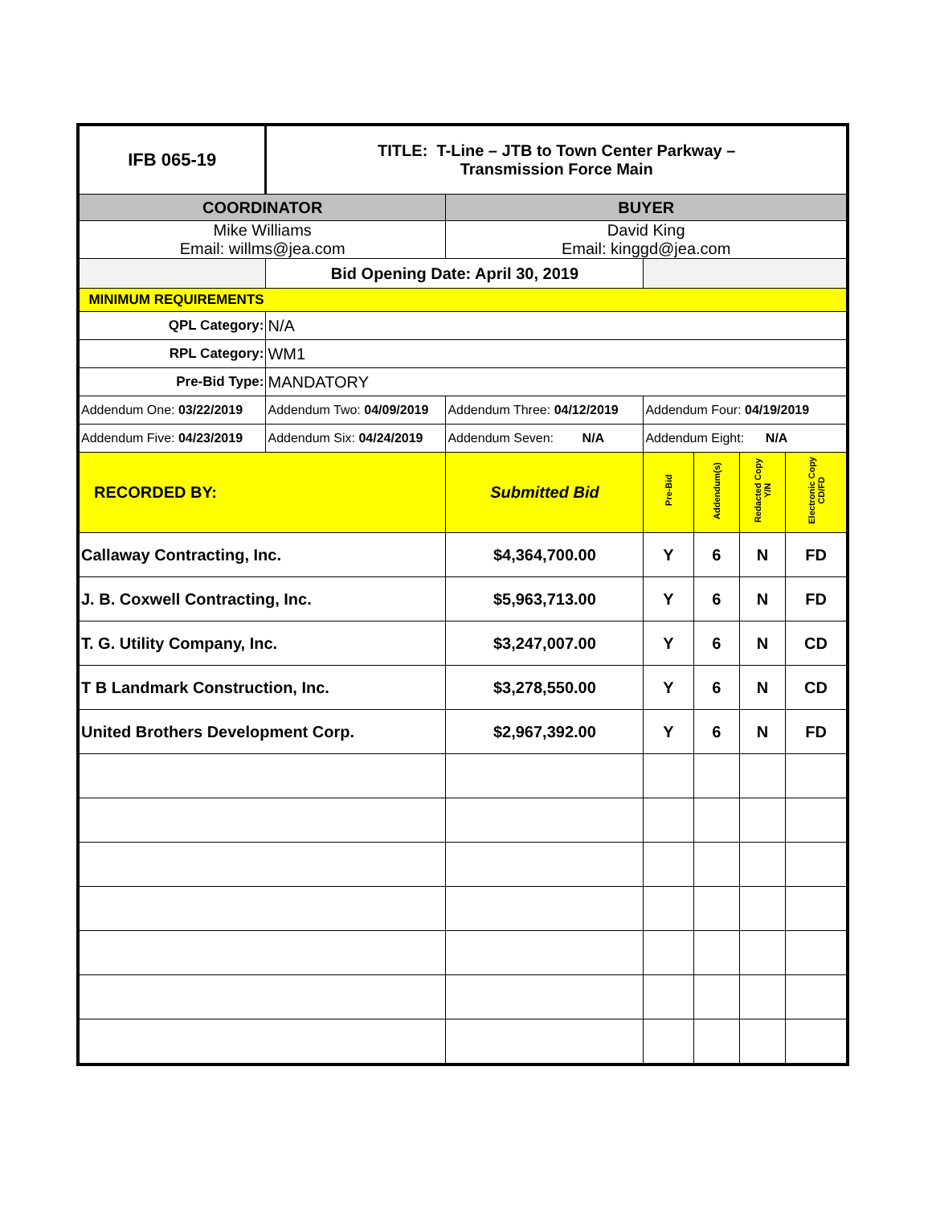| IFB 065-19 | TITLE: T-Line – JTB to Town Center Parkway – Transmission Force Main | | | | | |
| COORDINATOR | | BUYER | | | | |
| Mike Williams Email: willms@jea.com | | David King Email: kinggd@jea.com | | | | |
| | Bid Opening Date: April 30, 2019 | | | | | |
| MINIMUM REQUIREMENTS | | | | | | |
| QPL Category: | N/A | | | | | |
| RPL Category: | WM1 | | | | | |
| Pre-Bid Type: | MANDATORY | | | | | |
| Addendum One: 03/22/2019 | Addendum Two: 04/09/2019 | Addendum Three: 04/12/2019 | Addendum Four: 04/19/2019 | | | |
| Addendum Five: 04/23/2019 | Addendum Six: 04/24/2019 | Addendum Seven: N/A | Addendum Eight: N/A | | | |
| RECORDED BY: | | Submitted Bid | Pre-Bid | Addendum(s) | Redacted Copy Y/N | Electronic Copy CD/FD |
| Callaway Contracting, Inc. | | $4,364,700.00 | Y | 6 | N | FD |
| J. B. Coxwell Contracting, Inc. | | $5,963,713.00 | Y | 6 | N | FD |
| T. G. Utility Company, Inc. | | $3,247,007.00 | Y | 6 | N | CD |
| T B Landmark Construction, Inc. | | $3,278,550.00 | Y | 6 | N | CD |
| United Brothers Development Corp. | | $2,967,392.00 | Y | 6 | N | FD |